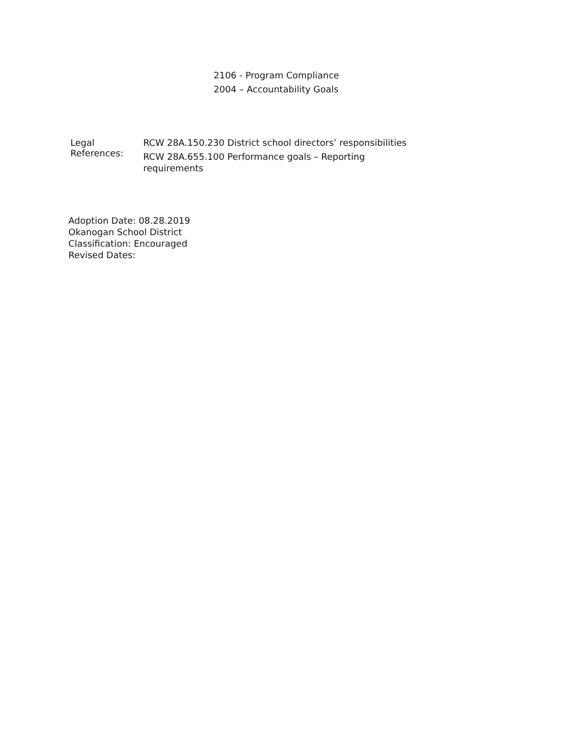2106 - Program Compliance
2004 – Accountability Goals
Legal References: RCW 28A.150.230 District school directors’ responsibilities
RCW 28A.655.100 Performance goals – Reporting requirements
Adoption Date: 08.28.2019
Okanogan School District
Classification: Encouraged
Revised Dates: